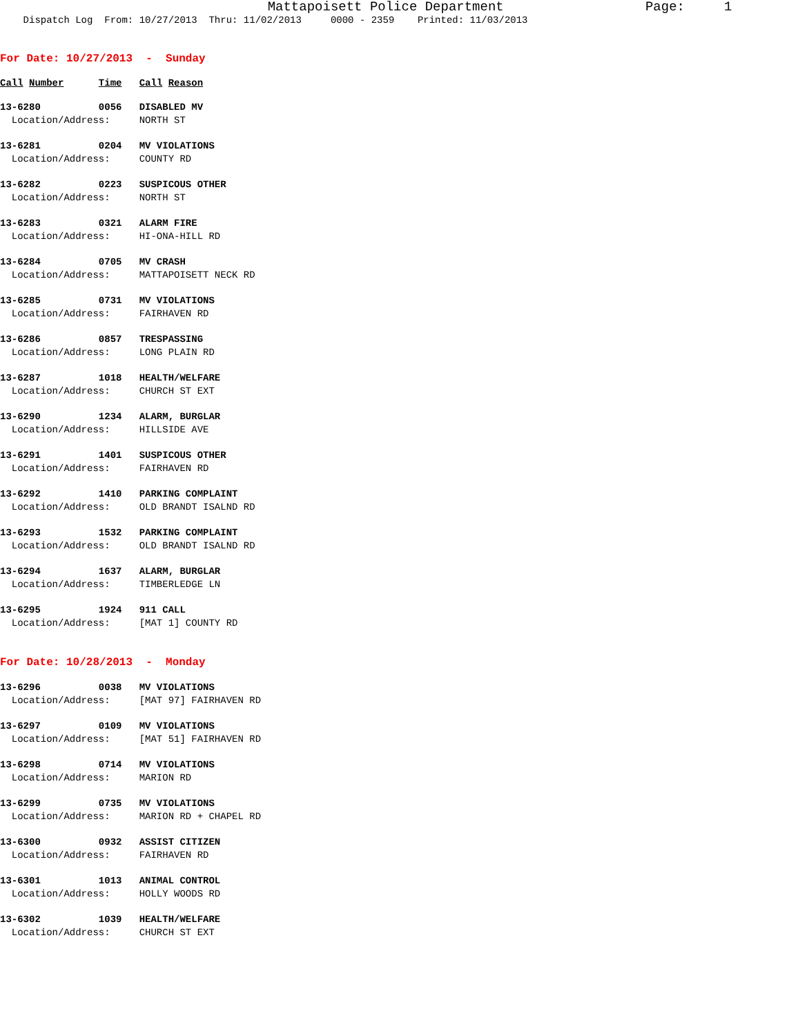Mattapoisett Police Department Page: 1 Dispatch Log From: 10/27/2013 Thru: 11/02/2013 0000 - 2359 Printed: 11/03/2013
For Date: 10/27/2013 - Sunday
Call Number Time Call Reason
13-6280 0056 DISABLED MV Location/Address: NORTH ST
13-6281 0204 MV VIOLATIONS Location/Address: COUNTY RD
13-6282 0223 SUSPICOUS OTHER Location/Address: NORTH ST
13-6283 0321 ALARM FIRE Location/Address: HI-ONA-HILL RD
13-6284 0705 MV CRASH Location/Address: MATTAPOISETT NECK RD
13-6285 0731 MV VIOLATIONS Location/Address: FAIRHAVEN RD
13-6286 0857 TRESPASSING Location/Address: LONG PLAIN RD
13-6287 1018 HEALTH/WELFARE Location/Address: CHURCH ST EXT
13-6290 1234 ALARM, BURGLAR Location/Address: HILLSIDE AVE
13-6291 1401 SUSPICOUS OTHER Location/Address: FAIRHAVEN RD
13-6292 1410 PARKING COMPLAINT Location/Address: OLD BRANDT ISALND RD
13-6293 1532 PARKING COMPLAINT Location/Address: OLD BRANDT ISALND RD
13-6294 1637 ALARM, BURGLAR Location/Address: TIMBERLEDGE LN
13-6295 1924 911 CALL Location/Address: [MAT 1] COUNTY RD
For Date: 10/28/2013 - Monday
13-6296 0038 MV VIOLATIONS Location/Address: [MAT 97] FAIRHAVEN RD
13-6297 0109 MV VIOLATIONS Location/Address: [MAT 51] FAIRHAVEN RD
13-6298 0714 MV VIOLATIONS Location/Address: MARION RD
13-6299 0735 MV VIOLATIONS Location/Address: MARION RD + CHAPEL RD
13-6300 0932 ASSIST CITIZEN Location/Address: FAIRHAVEN RD
13-6301 1013 ANIMAL CONTROL Location/Address: HOLLY WOODS RD
13-6302 1039 HEALTH/WELFARE Location/Address: CHURCH ST EXT